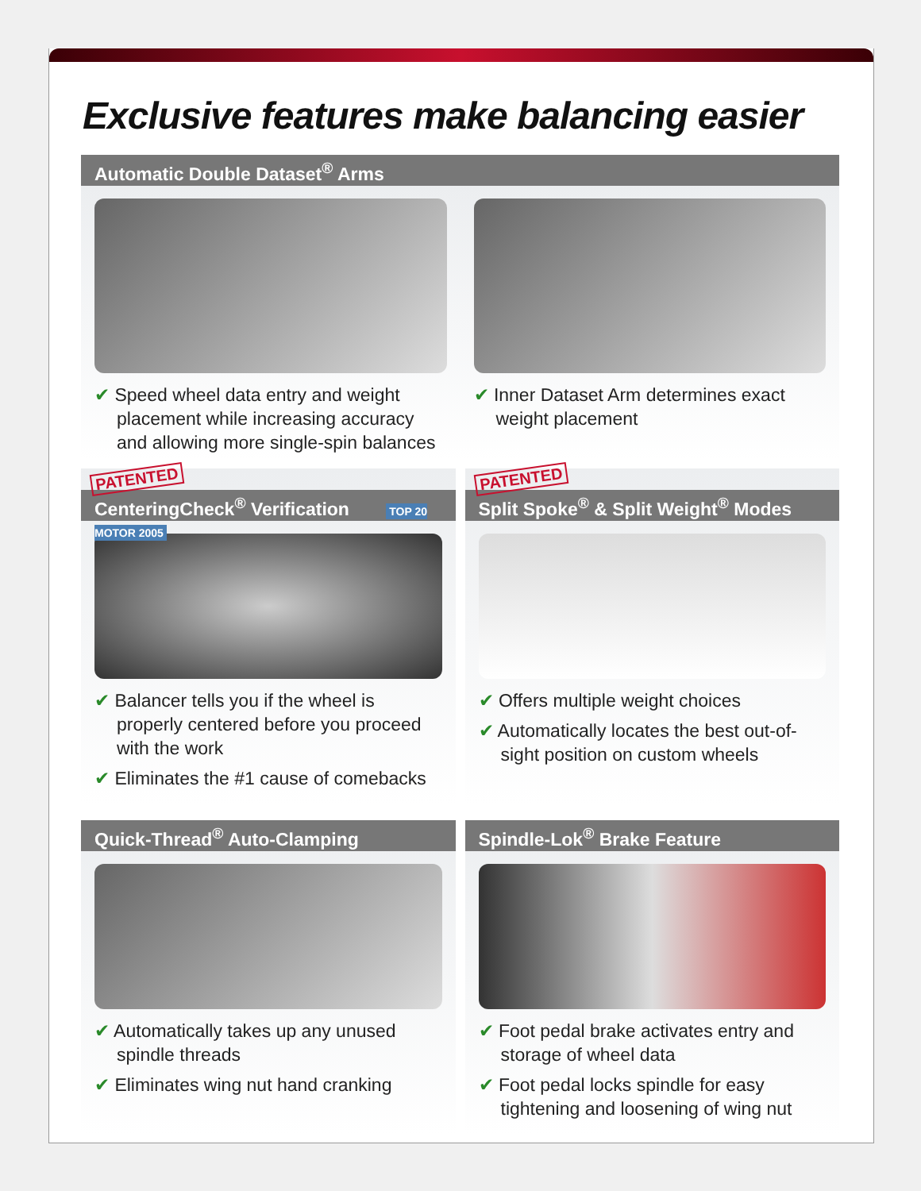Exclusive features make balancing easier
Automatic Double Dataset<sup>®</sup> Arms
✔ Speed wheel data entry and weight placement while increasing accuracy and allowing more single-spin balances
✔ Inner Dataset Arm determines exact weight placement
PATENTED
CenteringCheck<sup>®</sup> Verification TOP 20 MOTOR 2005
✔ Balancer tells you if the wheel is properly centered before you proceed with the work
✔ Eliminates the #1 cause of comebacks
PATENTED
Split Spoke<sup>®</sup> & Split Weight<sup>®</sup> Modes
✔ Offers multiple weight choices
✔ Automatically locates the best out-of-sight position on custom wheels
Quick-Thread<sup>®</sup> Auto-Clamping
✔ Automatically takes up any unused spindle threads
✔ Eliminates wing nut hand cranking
Spindle-Lok<sup>®</sup> Brake Feature
✔ Foot pedal brake activates entry and storage of wheel data
✔ Foot pedal locks spindle for easy tightening and loosening of wing nut